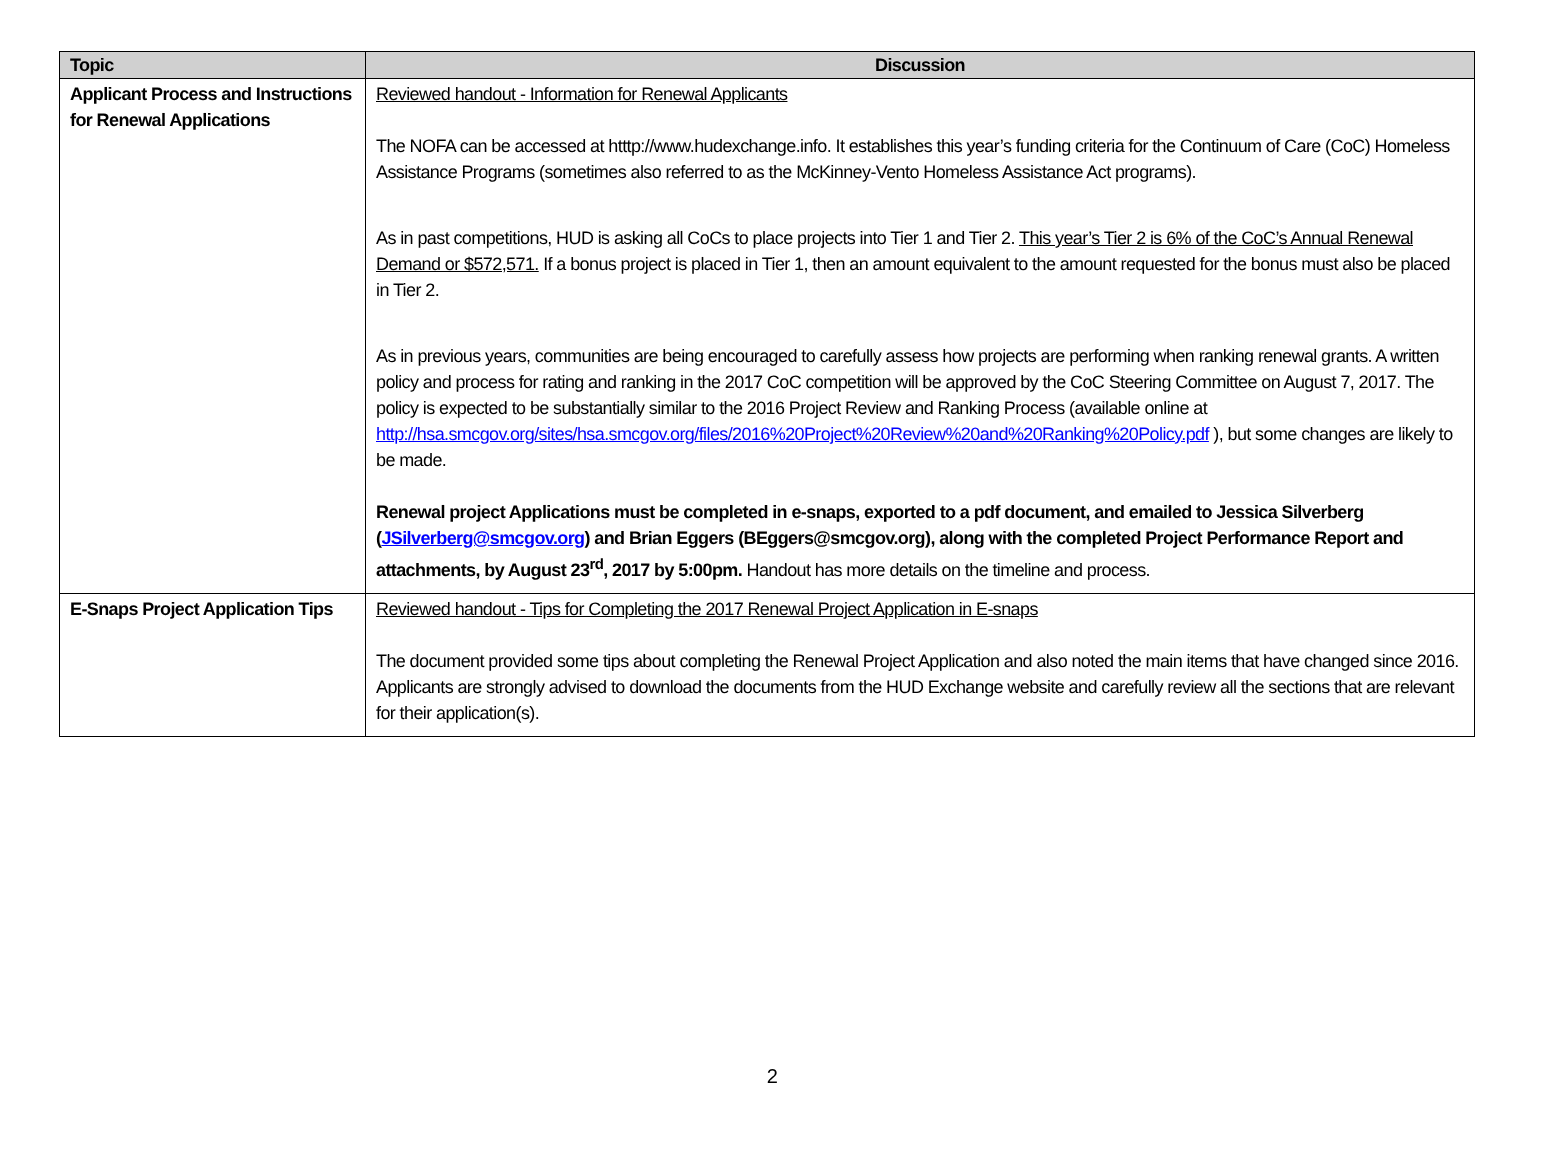| Topic | Discussion |
| --- | --- |
| Applicant Process and Instructions for Renewal Applications | Reviewed handout - Information for Renewal Applicants The NOFA can be accessed at htttp://www.hudexchange.info. It establishes this year’s funding criteria for the Continuum of Care (CoC) Homeless Assistance Programs (sometimes also referred to as the McKinney-Vento Homeless Assistance Act programs). As in past competitions, HUD is asking all CoCs to place projects into Tier 1 and Tier 2. This year’s Tier 2 is 6% of the CoC’s Annual Renewal Demand or $572,571. If a bonus project is placed in Tier 1, then an amount equivalent to the amount requested for the bonus must also be placed in Tier 2. As in previous years, communities are being encouraged to carefully assess how projects are performing when ranking renewal grants. A written policy and process for rating and ranking in the 2017 CoC competition will be approved by the CoC Steering Committee on August 7, 2017. The policy is expected to be substantially similar to the 2016 Project Review and Ranking Process (available online at http://hsa.smcgov.org/sites/hsa.smcgov.org/files/2016%20Project%20Review%20and%20Ranking%20Policy.pdf ), but some changes are likely to be made. Renewal project Applications must be completed in e-snaps, exported to a pdf document, and emailed to Jessica Silverberg ( JSilverberg@smcgov.org ) and Brian Eggers (BEggers@smcgov.org), along with the completed Project Performance Report and attachments, by August 23<sup>rd</sup>, 2017 by 5:00pm. Handout has more details on the timeline and process. |
| E-Snaps Project Application Tips | Reviewed handout - Tips for Completing the 2017 Renewal Project Application in E-snaps The document provided some tips about completing the Renewal Project Application and also noted the main items that have changed since 2016. Applicants are strongly advised to download the documents from the HUD Exchange website and carefully review all the sections that are relevant for their application(s). |
2